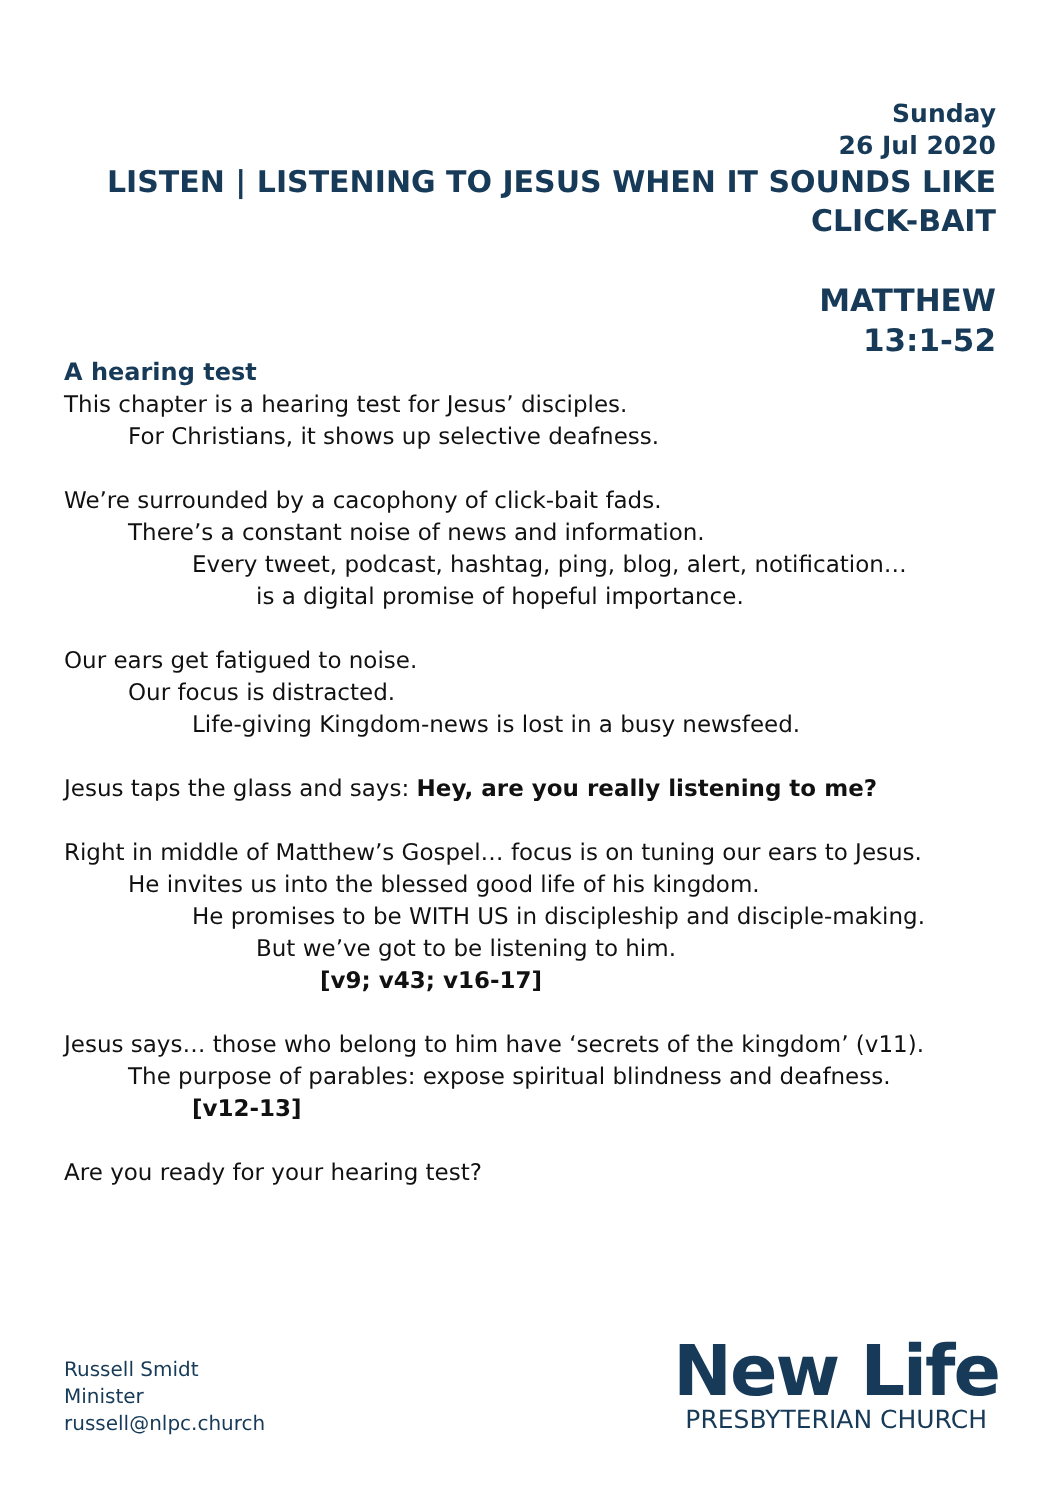Sunday
26 Jul 2020
LISTEN | LISTENING TO JESUS WHEN IT SOUNDS LIKE CLICK-BAIT
MATTHEW
13:1-52
A hearing test
This chapter is a hearing test for Jesus’ disciples.
For Christians, it shows up selective deafness.
We’re surrounded by a cacophony of click-bait fads.
There’s a constant noise of news and information.
Every tweet, podcast, hashtag, ping, blog, alert, notification…
is a digital promise of hopeful importance.
Our ears get fatigued to noise.
Our focus is distracted.
Life-giving Kingdom-news is lost in a busy newsfeed.
Jesus taps the glass and says: Hey, are you really listening to me?
Right in middle of Matthew’s Gospel… focus is on tuning our ears to Jesus.
He invites us into the blessed good life of his kingdom.
He promises to be WITH US in discipleship and disciple-making.
But we’ve got to be listening to him.
[v9; v43; v16-17]
Jesus says… those who belong to him have ‘secrets of the kingdom’ (v11).
The purpose of parables: expose spiritual blindness and deafness.
[v12-13]
Are you ready for your hearing test?
Russell Smidt
Minister
russell@nlpc.church
New Life
PRESBYTERIAN CHURCH